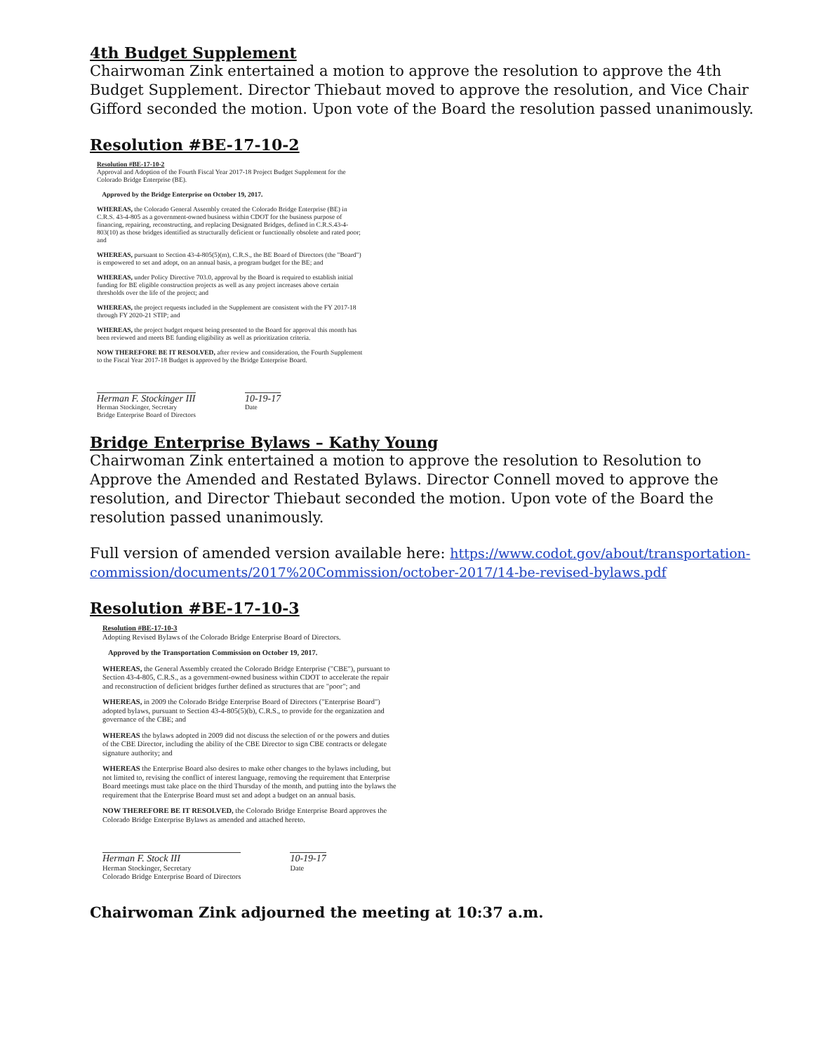4th Budget Supplement
Chairwoman Zink entertained a motion to approve the resolution to approve the 4th Budget Supplement. Director Thiebaut moved to approve the resolution, and Vice Chair Gifford seconded the motion. Upon vote of the Board the resolution passed unanimously.
Resolution #BE-17-10-2
Resolution #BE-17-10-2
Approval and Adoption of the Fourth Fiscal Year 2017-18 Project Budget Supplement for the Colorado Bridge Enterprise (BE).
Approved by the Bridge Enterprise on October 19, 2017.
WHEREAS, the Colorado General Assembly created the Colorado Bridge Enterprise (BE) in C.R.S. 43-4-805 as a government-owned business within CDOT for the business purpose of financing, repairing, reconstructing, and replacing Designated Bridges, defined in C.R.S.43-4-803(10) as those bridges identified as structurally deficient or functionally obsolete and rated poor; and
WHEREAS, pursuant to Section 43-4-805(5)(m), C.R.S., the BE Board of Directors (the "Board") is empowered to set and adopt, on an annual basis, a program budget for the BE; and
WHEREAS, under Policy Directive 703.0, approval by the Board is required to establish initial funding for BE eligible construction projects as well as any project increases above certain thresholds over the life of the project; and
WHEREAS, the project requests included in the Supplement are consistent with the FY 2017-18 through FY 2020-21 STIP; and
WHEREAS, the project budget request being presented to the Board for approval this month has been reviewed and meets BE funding eligibility as well as prioritization criteria.
NOW THEREFORE BE IT RESOLVED, after review and consideration, the Fourth Supplement to the Fiscal Year 2017-18 Budget is approved by the Bridge Enterprise Board.
Herman F. Stockinger III
Herman Stockinger, Secretary
Bridge Enterprise Board of Directors
10-19-17
Date
Bridge Enterprise Bylaws – Kathy Young
Chairwoman Zink entertained a motion to approve the resolution to Resolution to Approve the Amended and Restated Bylaws. Director Connell moved to approve the resolution, and Director Thiebaut seconded the motion. Upon vote of the Board the resolution passed unanimously.
Full version of amended version available here: https://www.codot.gov/about/transportation-commission/documents/2017%20Commission/october-2017/14-be-revised-bylaws.pdf
Resolution #BE-17-10-3
Resolution #BE-17-10-3
Adopting Revised Bylaws of the Colorado Bridge Enterprise Board of Directors.
Approved by the Transportation Commission on October 19, 2017.
WHEREAS, the General Assembly created the Colorado Bridge Enterprise ("CBE"), pursuant to Section 43-4-805, C.R.S., as a government-owned business within CDOT to accelerate the repair and reconstruction of deficient bridges further defined as structures that are "poor"; and
WHEREAS, in 2009 the Colorado Bridge Enterprise Board of Directors ("Enterprise Board") adopted bylaws, pursuant to Section 43-4-805(5)(b), C.R.S., to provide for the organization and governance of the CBE; and
WHEREAS the bylaws adopted in 2009 did not discuss the selection of or the powers and duties of the CBE Director, including the ability of the CBE Director to sign CBE contracts or delegate signature authority; and
WHEREAS the Enterprise Board also desires to make other changes to the bylaws including, but not limited to, revising the conflict of interest language, removing the requirement that Enterprise Board meetings must take place on the third Thursday of the month, and putting into the bylaws the requirement that the Enterprise Board must set and adopt a budget on an annual basis.
NOW THEREFORE BE IT RESOLVED, the Colorado Bridge Enterprise Board approves the Colorado Bridge Enterprise Bylaws as amended and attached hereto.
Herman F. Stock III
Herman Stockinger, Secretary
Colorado Bridge Enterprise Board of Directors
10-19-17
Date
Chairwoman Zink adjourned the meeting at 10:37 a.m.